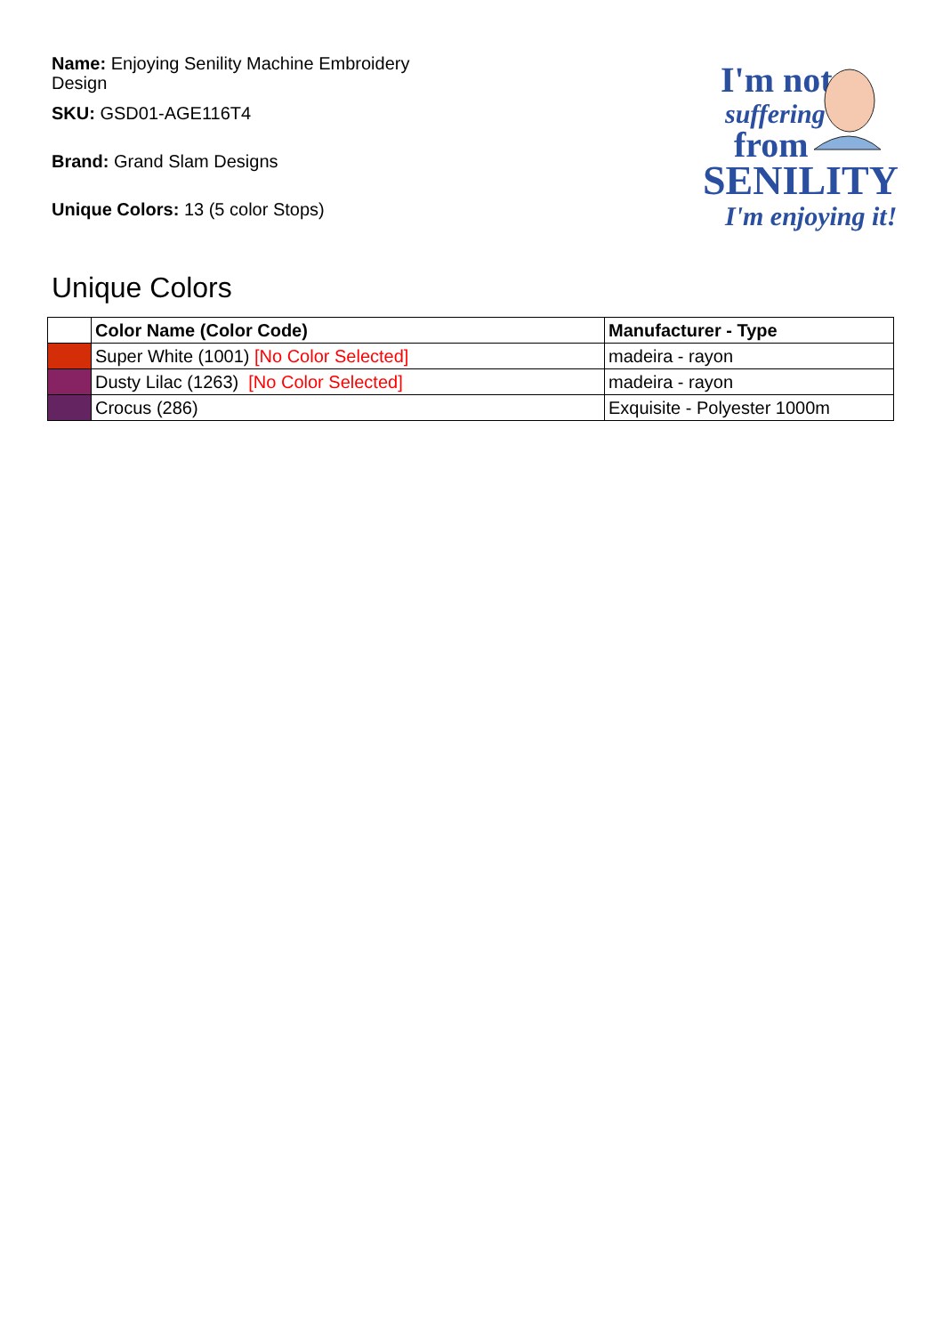Name: Enjoying Senility Machine Embroidery Design
SKU: GSD01-AGE116T4
Brand: Grand Slam Designs
Unique Colors: 13 (5 color Stops)
I'm not
suffering
from
SENILITY
I'm enjoying it!
Unique Colors
| | Color Name (Color Code) | Manufacturer - Type |
| --- | --- | --- |
| | Super White (1001) [No Color Selected] | madeira - rayon |
| | Dusty Lilac (1263) [No Color Selected] | madeira - rayon |
| | Crocus (286) | Exquisite - Polyester 1000m |